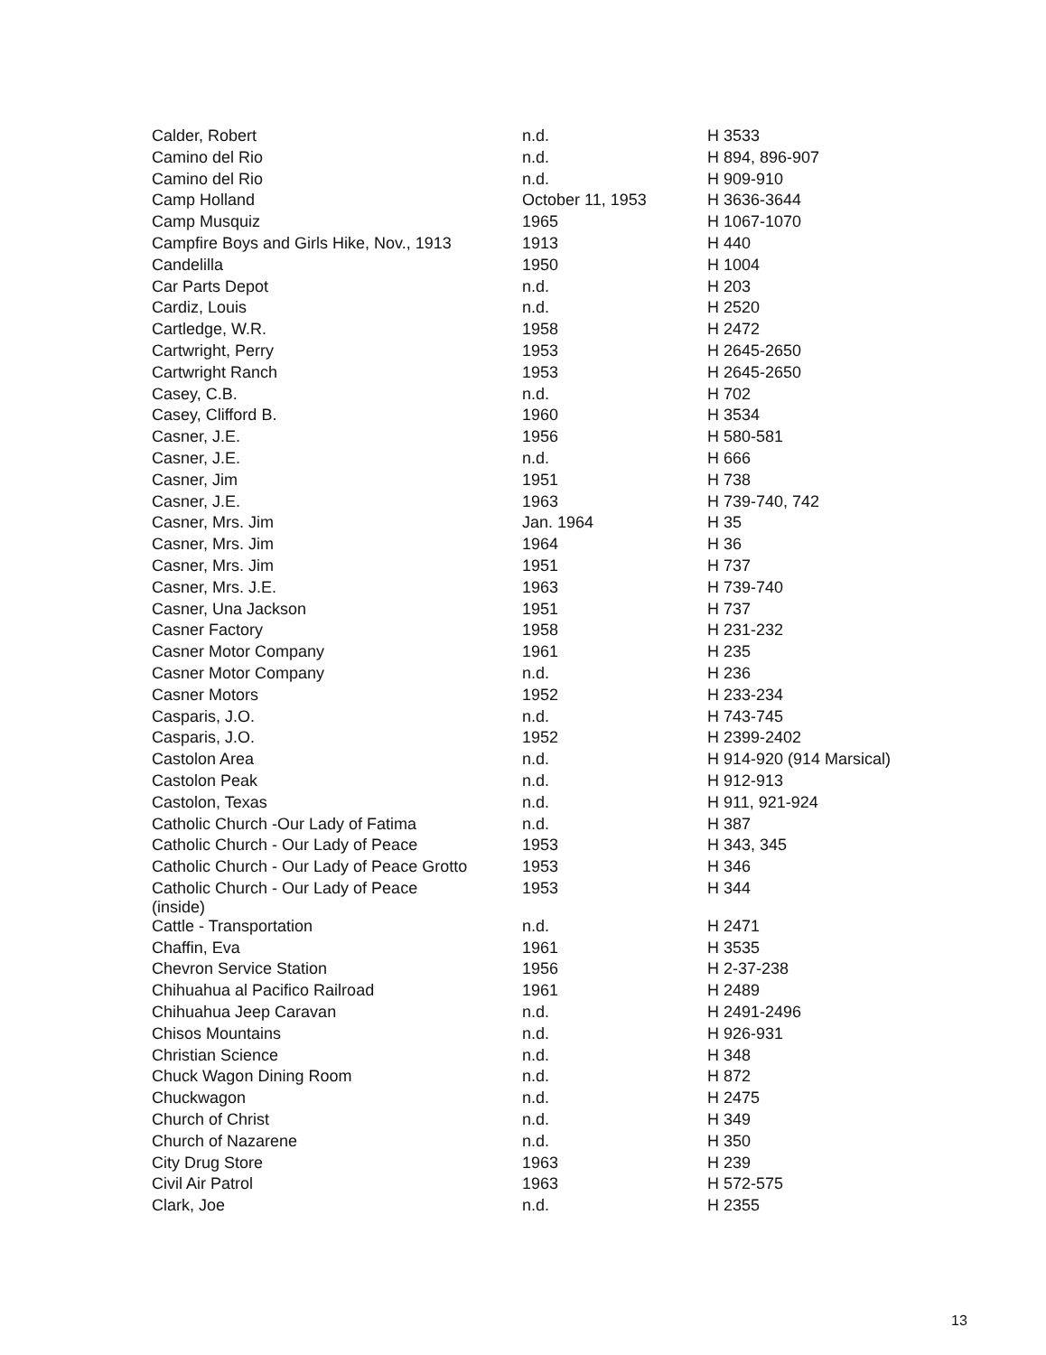| Calder, Robert | n.d. | H 3533 |
| Camino del Rio | n.d. | H 894, 896-907 |
| Camino del Rio | n.d. | H 909-910 |
| Camp Holland | October 11, 1953 | H 3636-3644 |
| Camp Musquiz | 1965 | H 1067-1070 |
| Campfire Boys and Girls Hike, Nov., 1913 | 1913 | H 440 |
| Candelilla | 1950 | H 1004 |
| Car Parts Depot | n.d. | H 203 |
| Cardiz, Louis | n.d. | H 2520 |
| Cartledge, W.R. | 1958 | H 2472 |
| Cartwright, Perry | 1953 | H 2645-2650 |
| Cartwright Ranch | 1953 | H 2645-2650 |
| Casey, C.B. | n.d. | H 702 |
| Casey, Clifford B. | 1960 | H 3534 |
| Casner, J.E. | 1956 | H 580-581 |
| Casner, J.E. | n.d. | H 666 |
| Casner, Jim | 1951 | H 738 |
| Casner, J.E. | 1963 | H 739-740, 742 |
| Casner, Mrs. Jim | Jan. 1964 | H 35 |
| Casner, Mrs. Jim | 1964 | H 36 |
| Casner, Mrs. Jim | 1951 | H 737 |
| Casner, Mrs. J.E. | 1963 | H 739-740 |
| Casner, Una Jackson | 1951 | H 737 |
| Casner Factory | 1958 | H 231-232 |
| Casner Motor Company | 1961 | H 235 |
| Casner Motor Company | n.d. | H 236 |
| Casner Motors | 1952 | H 233-234 |
| Casparis, J.O. | n.d. | H 743-745 |
| Casparis, J.O. | 1952 | H 2399-2402 |
| Castolon Area | n.d. | H 914-920 (914 Marsical) |
| Castolon Peak | n.d. | H 912-913 |
| Castolon, Texas | n.d. | H 911, 921-924 |
| Catholic Church -Our Lady of Fatima | n.d. | H 387 |
| Catholic Church - Our Lady of Peace | 1953 | H 343, 345 |
| Catholic Church - Our Lady of Peace Grotto | 1953 | H 346 |
| Catholic Church - Our Lady of Peace (inside) | 1953 | H 344 |
| Cattle - Transportation | n.d. | H 2471 |
| Chaffin, Eva | 1961 | H 3535 |
| Chevron Service Station | 1956 | H 2-37-238 |
| Chihuahua al Pacifico Railroad | 1961 | H 2489 |
| Chihuahua Jeep Caravan | n.d. | H 2491-2496 |
| Chisos Mountains | n.d. | H 926-931 |
| Christian Science | n.d. | H 348 |
| Chuck Wagon Dining Room | n.d. | H 872 |
| Chuckwagon | n.d. | H 2475 |
| Church of Christ | n.d. | H 349 |
| Church of Nazarene | n.d. | H 350 |
| City Drug Store | 1963 | H 239 |
| Civil Air Patrol | 1963 | H 572-575 |
| Clark, Joe | n.d. | H 2355 |
13